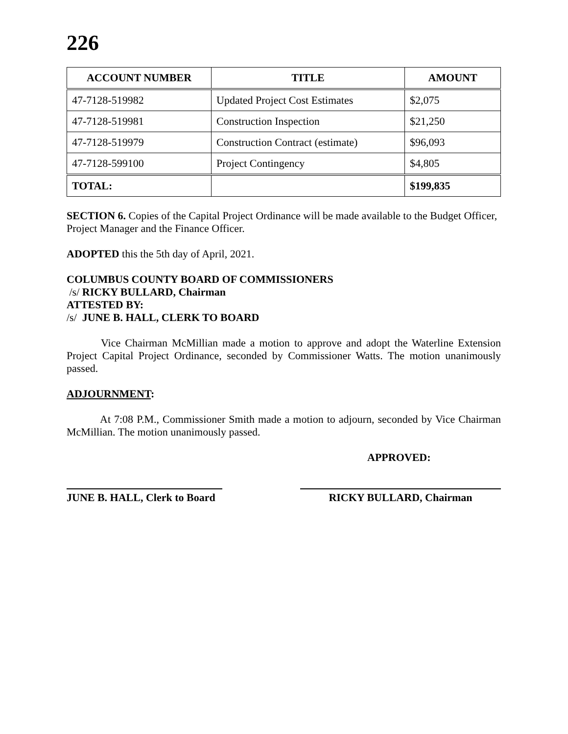226
| ACCOUNT NUMBER | TITLE | AMOUNT |
| --- | --- | --- |
| 47-7128-519982 | Updated Project Cost Estimates | $2,075 |
| 47-7128-519981 | Construction Inspection | $21,250 |
| 47-7128-519979 | Construction Contract (estimate) | $96,093 |
| 47-7128-599100 | Project Contingency | $4,805 |
| TOTAL: | | $199,835 |
SECTION 6. Copies of the Capital Project Ordinance will be made available to the Budget Officer, Project Manager and the Finance Officer.
ADOPTED this the 5th day of April, 2021.
COLUMBUS COUNTY BOARD OF COMMISSIONERS
/s/ RICKY BULLARD, Chairman
ATTESTED BY:
/s/ JUNE B. HALL, CLERK TO BOARD
Vice Chairman McMillian made a motion to approve and adopt the Waterline Extension Project Capital Project Ordinance, seconded by Commissioner Watts. The motion unanimously passed.
ADJOURNMENT:
At 7:08 P.M., Commissioner Smith made a motion to adjourn, seconded by Vice Chairman McMillian. The motion unanimously passed.
APPROVED:
JUNE B. HALL, Clerk to Board
RICKY BULLARD, Chairman